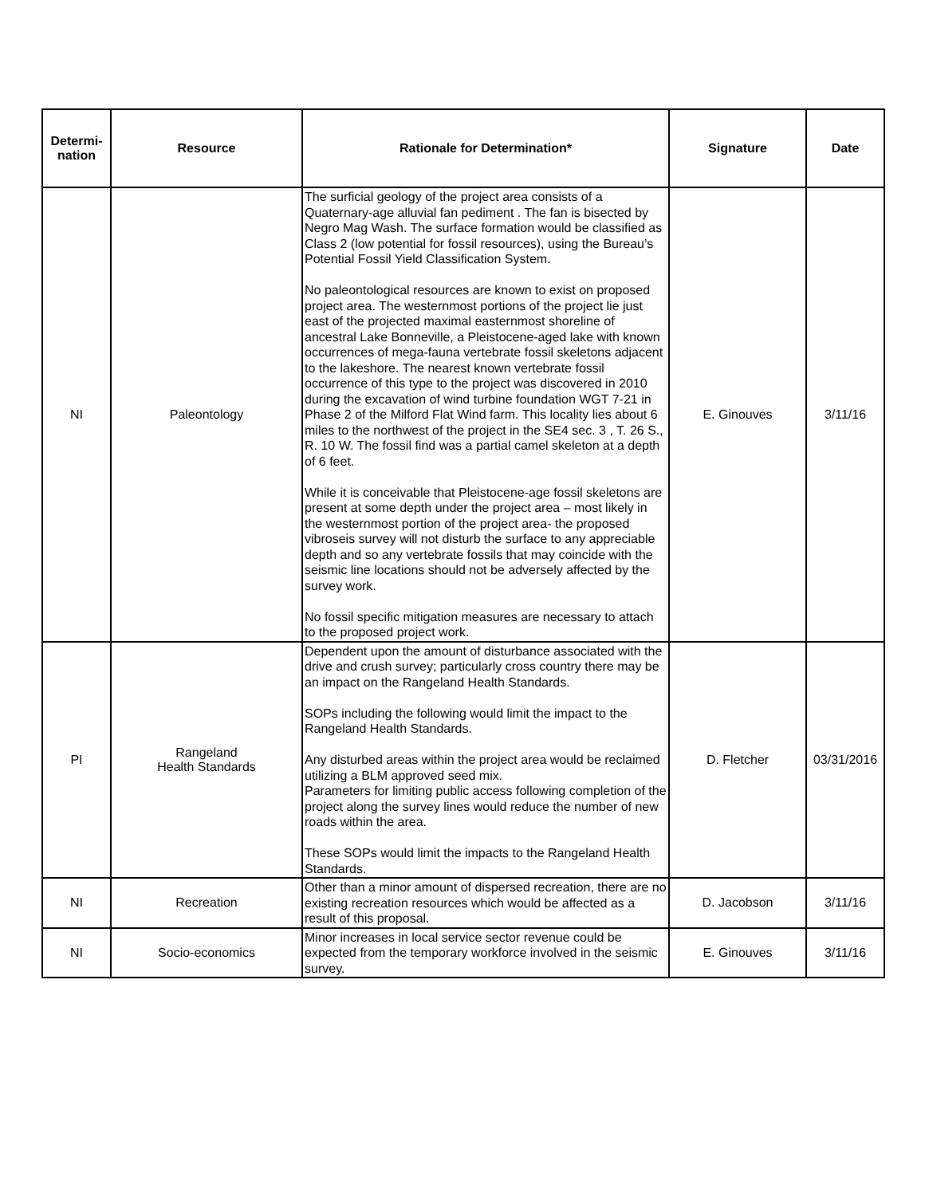| Determi- nation | Resource | Rationale for Determination* | Signature | Date |
| --- | --- | --- | --- | --- |
| NI | Paleontology | The surficial geology of the project area consists of a Quaternary-age alluvial fan pediment . The fan is bisected by Negro Mag Wash. The surface formation would be classified as Class 2 (low potential for fossil resources), using the Bureau’s Potential Fossil Yield Classification System. No paleontological resources are known to exist on proposed project area. The westernmost portions of the project lie just east of the projected maximal easternmost shoreline of ancestral Lake Bonneville, a Pleistocene-aged lake with known occurrences of mega-fauna vertebrate fossil skeletons adjacent to the lakeshore. The nearest known vertebrate fossil occurrence of this type to the project was discovered in 2010 during the excavation of wind turbine foundation WGT 7-21 in Phase 2 of the Milford Flat Wind farm. This locality lies about 6 miles to the northwest of the project in the SE4 sec. 3 , T. 26 S., R. 10 W. The fossil find was a partial camel skeleton at a depth of 6 feet. While it is conceivable that Pleistocene-age fossil skeletons are present at some depth under the project area – most likely in the westernmost portion of the project area- the proposed vibroseis survey will not disturb the surface to any appreciable depth and so any vertebrate fossils that may coincide with the seismic line locations should not be adversely affected by the survey work. No fossil specific mitigation measures are necessary to attach to the proposed project work. | E. Ginouves | 3/11/16 |
| PI | Rangeland Health Standards | Dependent upon the amount of disturbance associated with the drive and crush survey; particularly cross country there may be an impact on the Rangeland Health Standards. SOPs including the following would limit the impact to the Rangeland Health Standards. Any disturbed areas within the project area would be reclaimed utilizing a BLM approved seed mix. Parameters for limiting public access following completion of the project along the survey lines would reduce the number of new roads within the area. These SOPs would limit the impacts to the Rangeland Health Standards. | D. Fletcher | 03/31/2016 |
| NI | Recreation | Other than a minor amount of dispersed recreation, there are no existing recreation resources which would be affected as a result of this proposal. | D. Jacobson | 3/11/16 |
| NI | Socio-economics | Minor increases in local service sector revenue could be expected from the temporary workforce involved in the seismic survey. | E. Ginouves | 3/11/16 |